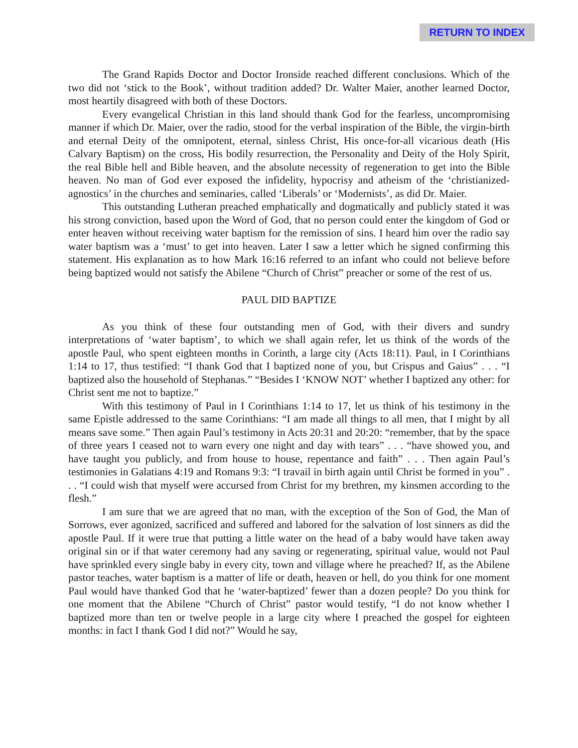RETURN TO INDEX
The Grand Rapids Doctor and Doctor Ironside reached different conclusions. Which of the two did not ‘stick to the Book’, without tradition added? Dr. Walter Maier, another learned Doctor, most heartily disagreed with both of these Doctors.
Every evangelical Christian in this land should thank God for the fearless, uncompromising manner if which Dr. Maier, over the radio, stood for the verbal inspiration of the Bible, the virgin-birth and eternal Deity of the omnipotent, eternal, sinless Christ, His once-for-all vicarious death (His Calvary Baptism) on the cross, His bodily resurrection, the Personality and Deity of the Holy Spirit, the real Bible hell and Bible heaven, and the absolute necessity of regeneration to get into the Bible heaven. No man of God ever exposed the infidelity, hypocrisy and atheism of the ‘christianized-agnostics’ in the churches and seminaries, called ‘Liberals’ or ‘Modernists’, as did Dr. Maier.
This outstanding Lutheran preached emphatically and dogmatically and publicly stated it was his strong conviction, based upon the Word of God, that no person could enter the kingdom of God or enter heaven without receiving water baptism for the remission of sins. I heard him over the radio say water baptism was a ‘must’ to get into heaven. Later I saw a letter which he signed confirming this statement. His explanation as to how Mark 16:16 referred to an infant who could not believe before being baptized would not satisfy the Abilene “Church of Christ” preacher or some of the rest of us.
PAUL DID BAPTIZE
As you think of these four outstanding men of God, with their divers and sundry interpretations of ‘water baptism’, to which we shall again refer, let us think of the words of the apostle Paul, who spent eighteen months in Corinth, a large city (Acts 18:11). Paul, in I Corinthians 1:14 to 17, thus testified: “I thank God that I baptized none of you, but Crispus and Gaius” . . . “I baptized also the household of Stephanas.” “Besides I ‘KNOW NOT’ whether I baptized any other: for Christ sent me not to baptize.”
With this testimony of Paul in I Corinthians 1:14 to 17, let us think of his testimony in the same Epistle addressed to the same Corinthians: “I am made all things to all men, that I might by all means save some.” Then again Paul’s testimony in Acts 20:31 and 20:20: “remember, that by the space of three years I ceased not to warn every one night and day with tears” . . . “have showed you, and have taught you publicly, and from house to house, repentance and faith” . . . Then again Paul’s testimonies in Galatians 4:19 and Romans 9:3: “I travail in birth again until Christ be formed in you” . . . “I could wish that myself were accursed from Christ for my brethren, my kinsmen according to the flesh.”
I am sure that we are agreed that no man, with the exception of the Son of God, the Man of Sorrows, ever agonized, sacrificed and suffered and labored for the salvation of lost sinners as did the apostle Paul. If it were true that putting a little water on the head of a baby would have taken away original sin or if that water ceremony had any saving or regenerating, spiritual value, would not Paul have sprinkled every single baby in every city, town and village where he preached? If, as the Abilene pastor teaches, water baptism is a matter of life or death, heaven or hell, do you think for one moment Paul would have thanked God that he ‘water-baptized’ fewer than a dozen people? Do you think for one moment that the Abilene “Church of Christ” pastor would testify, “I do not know whether I baptized more than ten or twelve people in a large city where I preached the gospel for eighteen months: in fact I thank God I did not?” Would he say,